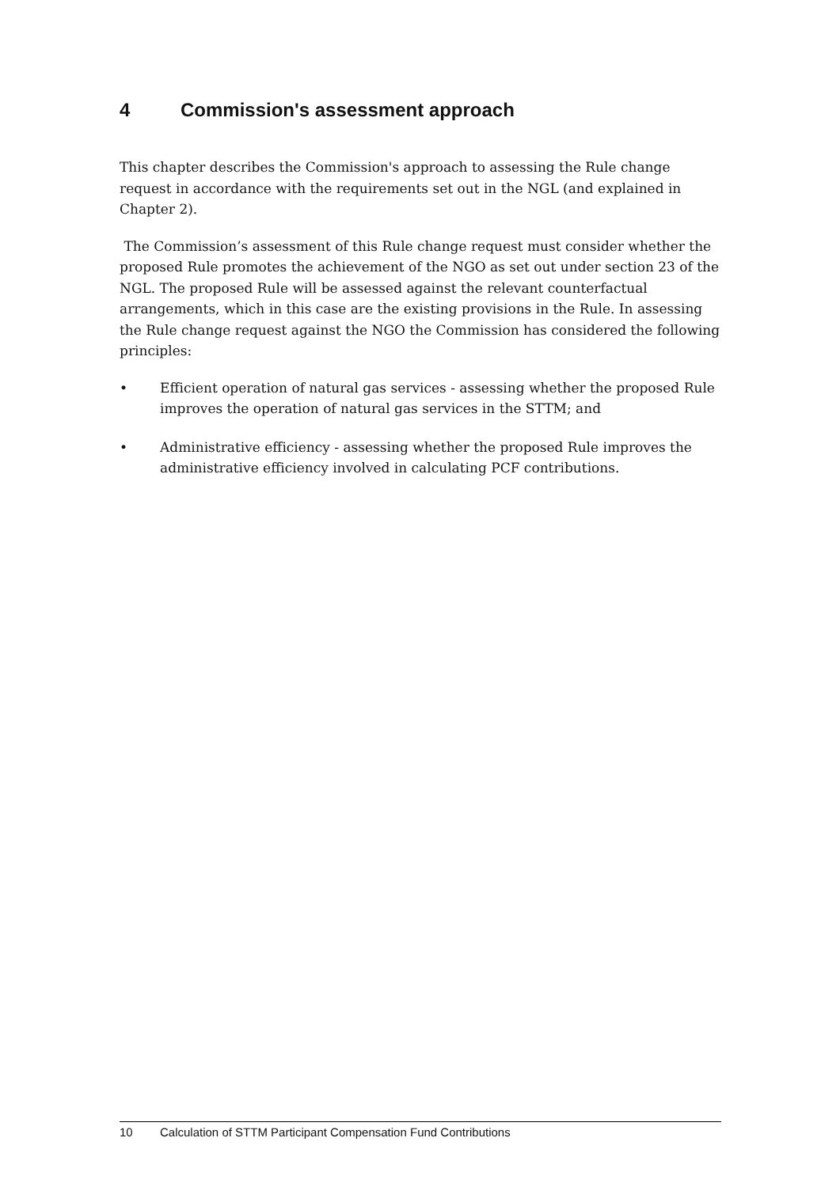4 Commission's assessment approach
This chapter describes the Commission's approach to assessing the Rule change request in accordance with the requirements set out in the NGL (and explained in Chapter 2).
The Commission’s assessment of this Rule change request must consider whether the proposed Rule promotes the achievement of the NGO as set out under section 23 of the NGL. The proposed Rule will be assessed against the relevant counterfactual arrangements, which in this case are the existing provisions in the Rule. In assessing the Rule change request against the NGO the Commission has considered the following principles:
• Efficient operation of natural gas services - assessing whether the proposed Rule improves the operation of natural gas services in the STTM; and
• Administrative efficiency - assessing whether the proposed Rule improves the administrative efficiency involved in calculating PCF contributions.
10 Calculation of STTM Participant Compensation Fund Contributions